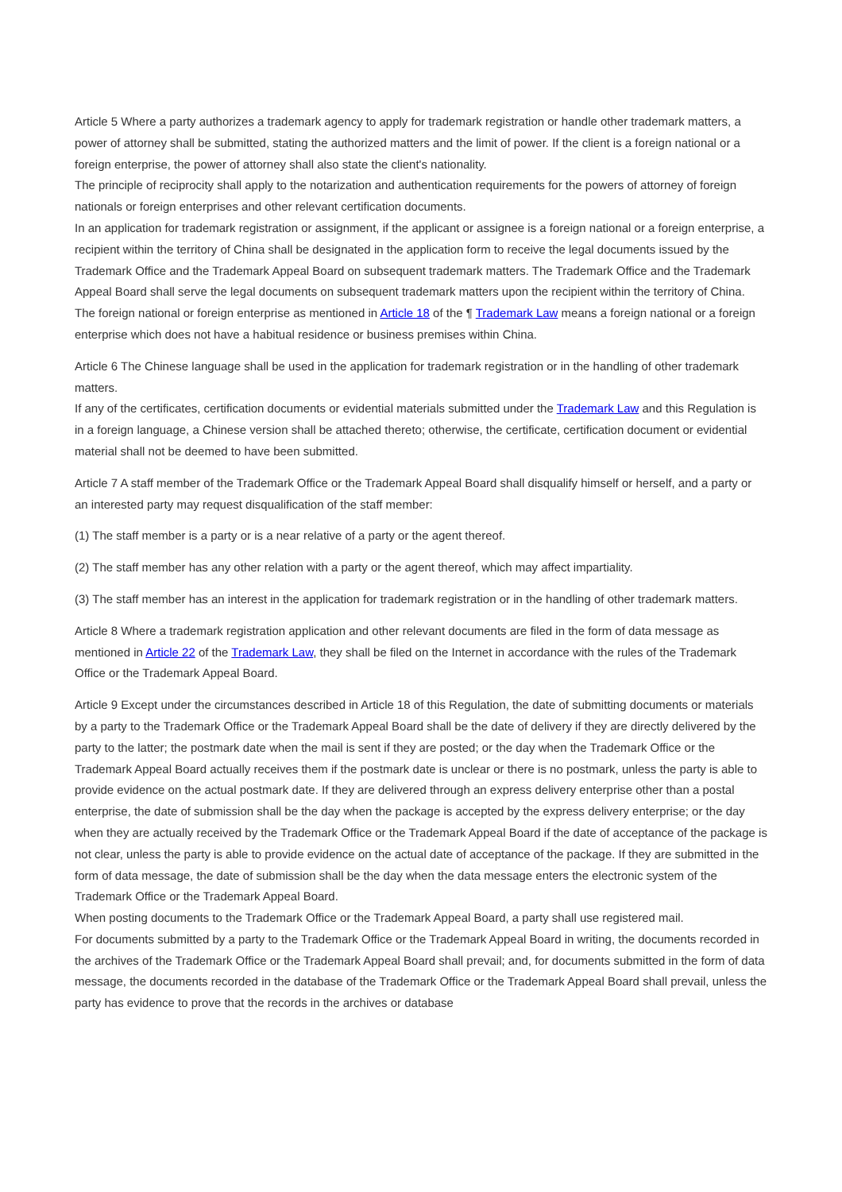Article 5 Where a party authorizes a trademark agency to apply for trademark registration or handle other trademark matters, a power of attorney shall be submitted, stating the authorized matters and the limit of power. If the client is a foreign national or a foreign enterprise, the power of attorney shall also state the client's nationality.
The principle of reciprocity shall apply to the notarization and authentication requirements for the powers of attorney of foreign nationals or foreign enterprises and other relevant certification documents.
In an application for trademark registration or assignment, if the applicant or assignee is a foreign national or a foreign enterprise, a recipient within the territory of China shall be designated in the application form to receive the legal documents issued by the Trademark Office and the Trademark Appeal Board on subsequent trademark matters. The Trademark Office and the Trademark Appeal Board shall serve the legal documents on subsequent trademark matters upon the recipient within the territory of China.
The foreign national or foreign enterprise as mentioned in Article 18 of the ¶ Trademark Law means a foreign national or a foreign enterprise which does not have a habitual residence or business premises within China.
Article 6 The Chinese language shall be used in the application for trademark registration or in the handling of other trademark matters.
If any of the certificates, certification documents or evidential materials submitted under the Trademark Law and this Regulation is in a foreign language, a Chinese version shall be attached thereto; otherwise, the certificate, certification document or evidential material shall not be deemed to have been submitted.
Article 7 A staff member of the Trademark Office or the Trademark Appeal Board shall disqualify himself or herself, and a party or an interested party may request disqualification of the staff member:
(1) The staff member is a party or is a near relative of a party or the agent thereof.
(2) The staff member has any other relation with a party or the agent thereof, which may affect impartiality.
(3) The staff member has an interest in the application for trademark registration or in the handling of other trademark matters.
Article 8 Where a trademark registration application and other relevant documents are filed in the form of data message as mentioned in Article 22 of the Trademark Law, they shall be filed on the Internet in accordance with the rules of the Trademark Office or the Trademark Appeal Board.
Article 9 Except under the circumstances described in Article 18 of this Regulation, the date of submitting documents or materials by a party to the Trademark Office or the Trademark Appeal Board shall be the date of delivery if they are directly delivered by the party to the latter; the postmark date when the mail is sent if they are posted; or the day when the Trademark Office or the Trademark Appeal Board actually receives them if the postmark date is unclear or there is no postmark, unless the party is able to provide evidence on the actual postmark date. If they are delivered through an express delivery enterprise other than a postal enterprise, the date of submission shall be the day when the package is accepted by the express delivery enterprise; or the day when they are actually received by the Trademark Office or the Trademark Appeal Board if the date of acceptance of the package is not clear, unless the party is able to provide evidence on the actual date of acceptance of the package. If they are submitted in the form of data message, the date of submission shall be the day when the data message enters the electronic system of the Trademark Office or the Trademark Appeal Board.
When posting documents to the Trademark Office or the Trademark Appeal Board, a party shall use registered mail.
For documents submitted by a party to the Trademark Office or the Trademark Appeal Board in writing, the documents recorded in the archives of the Trademark Office or the Trademark Appeal Board shall prevail; and, for documents submitted in the form of data message, the documents recorded in the database of the Trademark Office or the Trademark Appeal Board shall prevail, unless the party has evidence to prove that the records in the archives or database